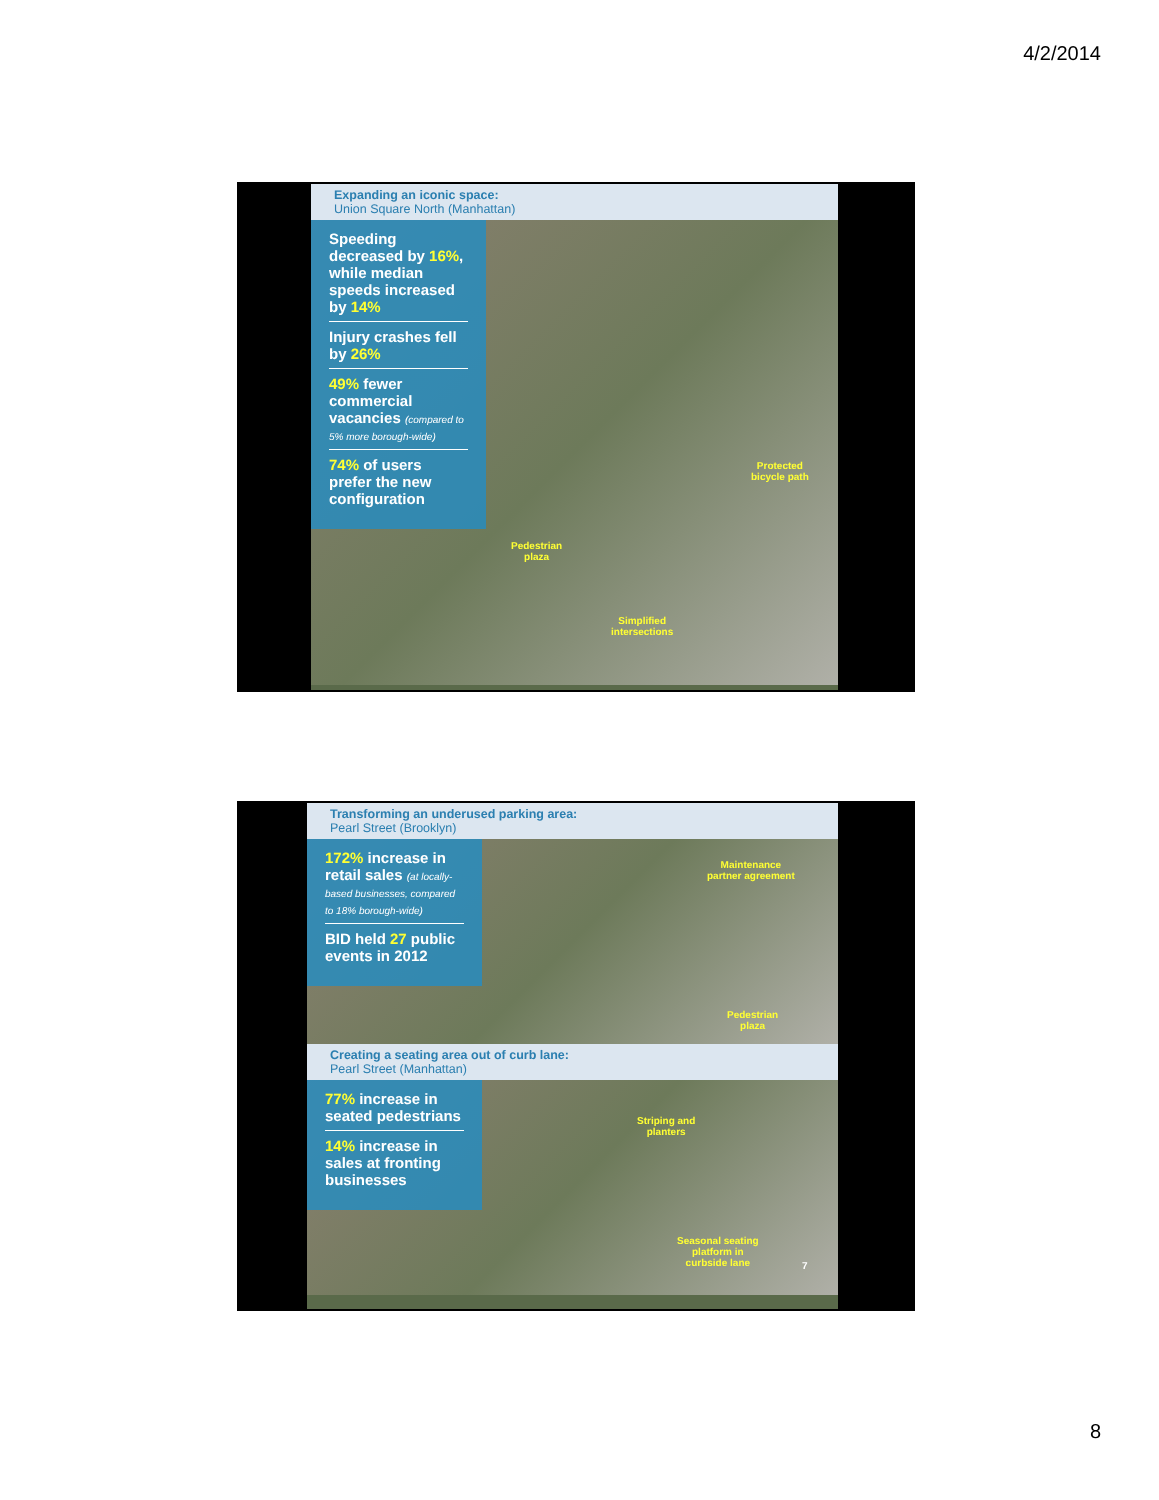4/2/2014
Expanding an iconic space:
Union Square North (Manhattan)
Speeding decreased by 16%, while median speeds increased by 14%
Injury crashes fell by 26%
49% fewer commercial vacancies (compared to 5% more borough-wide)
74% of users prefer the new configuration
Protected
bicycle path
Pedestrian
plaza
Simplified
intersections
Transforming an underused parking area:
Pearl Street (Brooklyn)
172% increase in retail sales (at locally-based businesses, compared to 18% borough-wide)
BID held 27 public events in 2012
Maintenance
partner agreement
Pedestrian
plaza
Creating a seating area out of curb lane:
Pearl Street (Manhattan)
77% increase in seated pedestrians
14% increase in sales at fronting businesses
Striping and
planters
Seasonal seating
platform in
curbside lane 7
8